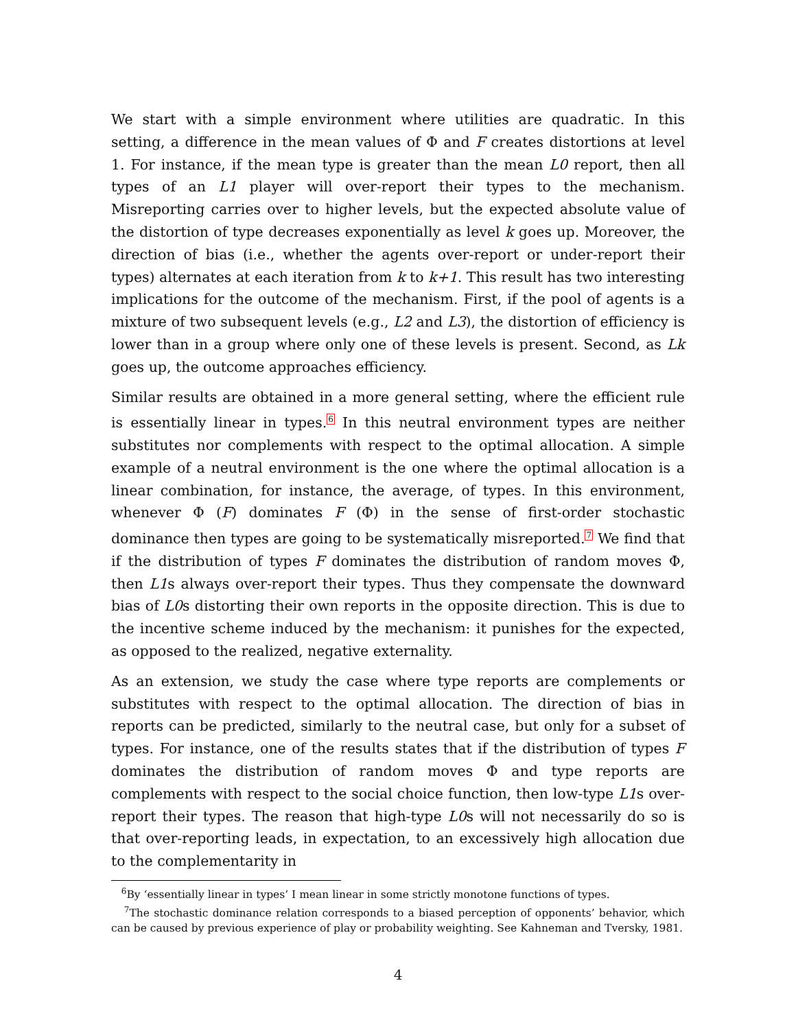We start with a simple environment where utilities are quadratic. In this setting, a difference in the mean values of Φ and F creates distortions at level 1. For instance, if the mean type is greater than the mean L0 report, then all types of an L1 player will over-report their types to the mechanism. Misreporting carries over to higher levels, but the expected absolute value of the distortion of type decreases exponentially as level k goes up. Moreover, the direction of bias (i.e., whether the agents over-report or under-report their types) alternates at each iteration from k to k+1. This result has two interesting implications for the outcome of the mechanism. First, if the pool of agents is a mixture of two subsequent levels (e.g., L2 and L3), the distortion of efficiency is lower than in a group where only one of these levels is present. Second, as Lk goes up, the outcome approaches efficiency.
Similar results are obtained in a more general setting, where the efficient rule is essentially linear in types.<sup>6</sup> In this neutral environment types are neither substitutes nor complements with respect to the optimal allocation. A simple example of a neutral environment is the one where the optimal allocation is a linear combination, for instance, the average, of types. In this environment, whenever Φ (F) dominates F (Φ) in the sense of first-order stochastic dominance then types are going to be systematically misreported.<sup>7</sup> We find that if the distribution of types F dominates the distribution of random moves Φ, then L1s always over-report their types. Thus they compensate the downward bias of L0s distorting their own reports in the opposite direction. This is due to the incentive scheme induced by the mechanism: it punishes for the expected, as opposed to the realized, negative externality.
As an extension, we study the case where type reports are complements or substitutes with respect to the optimal allocation. The direction of bias in reports can be predicted, similarly to the neutral case, but only for a subset of types. For instance, one of the results states that if the distribution of types F dominates the distribution of random moves Φ and type reports are complements with respect to the social choice function, then low-type L1s over-report their types. The reason that high-type L0s will not necessarily do so is that over-reporting leads, in expectation, to an excessively high allocation due to the complementarity in
<sup>6</sup> By ‘essentially linear in types’ I mean linear in some strictly monotone functions of types.
<sup>7</sup> The stochastic dominance relation corresponds to a biased perception of opponents’ behavior, which can be caused by previous experience of play or probability weighting. See Kahneman and Tversky, 1981.
4